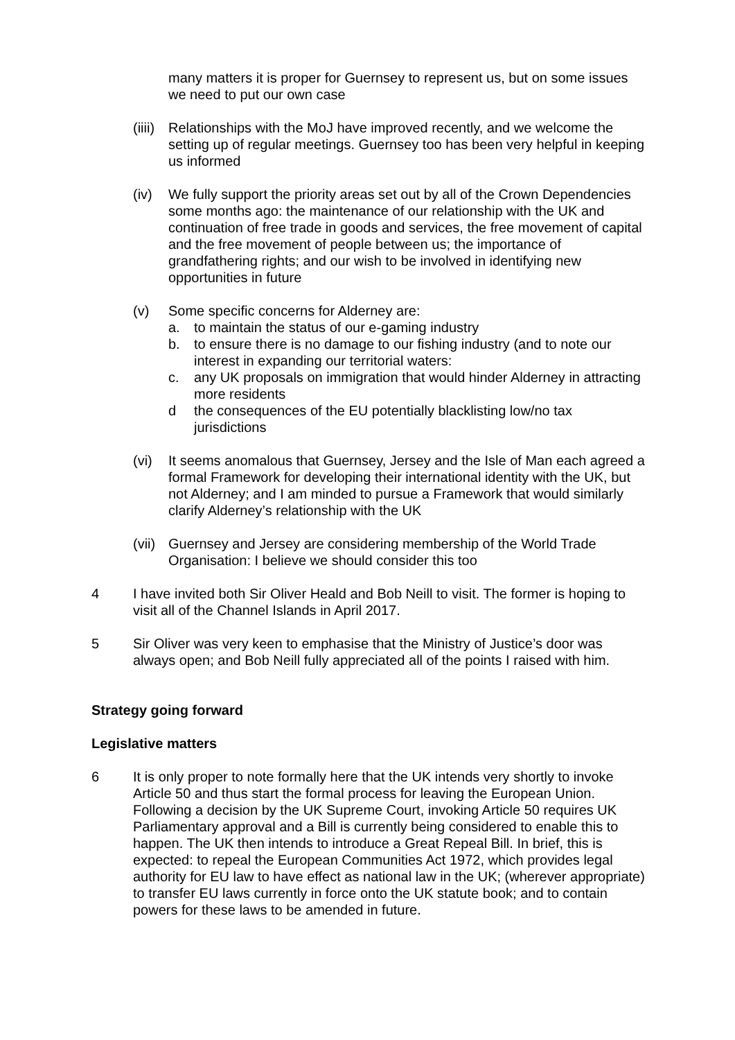many matters it is proper for Guernsey to represent us, but on some issues we need to put our own case
(iiii)
Relationships with the MoJ have improved recently, and we welcome the setting up of regular meetings. Guernsey too has been very helpful in keeping us informed
(iv) We fully support the priority areas set out by all of the Crown Dependencies some months ago: the maintenance of our relationship with the UK and continuation of free trade in goods and services, the free movement of capital and the free movement of people between us; the importance of grandfathering rights; and our wish to be involved in identifying new opportunities in future
(v) Some specific concerns for Alderney are:
a. to maintain the status of our e-gaming industry
b. to ensure there is no damage to our fishing industry (and to note our interest in expanding our territorial waters:
c. any UK proposals on immigration that would hinder Alderney in attracting more residents
d the consequences of the EU potentially blacklisting low/no tax jurisdictions
(vi) It seems anomalous that Guernsey, Jersey and the Isle of Man each agreed a formal Framework for developing their international identity with the UK, but not Alderney; and I am minded to pursue a Framework that would similarly clarify Alderney’s relationship with the UK
(vii)
Guernsey and Jersey are considering membership of the World Trade Organisation: I believe we should consider this too
4 I have invited both Sir Oliver Heald and Bob Neill to visit. The former is hoping to visit all of the Channel Islands in April 2017.
5 Sir Oliver was very keen to emphasise that the Ministry of Justice’s door was always open; and Bob Neill fully appreciated all of the points I raised with him.
Strategy going forward
Legislative matters
6 It is only proper to note formally here that the UK intends very shortly to invoke Article 50 and thus start the formal process for leaving the European Union. Following a decision by the UK Supreme Court, invoking Article 50 requires UK Parliamentary approval and a Bill is currently being considered to enable this to happen. The UK then intends to introduce a Great Repeal Bill. In brief, this is expected: to repeal the European Communities Act 1972, which provides legal authority for EU law to have effect as national law in the UK; (wherever appropriate) to transfer EU laws currently in force onto the UK statute book; and to contain powers for these laws to be amended in future.